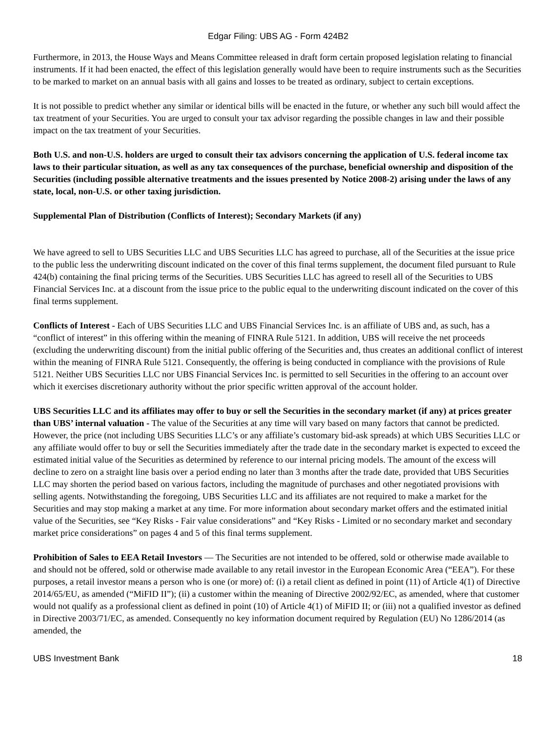Edgar Filing: UBS AG - Form 424B2
Furthermore, in 2013, the House Ways and Means Committee released in draft form certain proposed legislation relating to financial instruments. If it had been enacted, the effect of this legislation generally would have been to require instruments such as the Securities to be marked to market on an annual basis with all gains and losses to be treated as ordinary, subject to certain exceptions.
It is not possible to predict whether any similar or identical bills will be enacted in the future, or whether any such bill would affect the tax treatment of your Securities. You are urged to consult your tax advisor regarding the possible changes in law and their possible impact on the tax treatment of your Securities.
Both U.S. and non-U.S. holders are urged to consult their tax advisors concerning the application of U.S. federal income tax laws to their particular situation, as well as any tax consequences of the purchase, beneficial ownership and disposition of the Securities (including possible alternative treatments and the issues presented by Notice 2008-2) arising under the laws of any state, local, non-U.S. or other taxing jurisdiction.
Supplemental Plan of Distribution (Conflicts of Interest); Secondary Markets (if any)
We have agreed to sell to UBS Securities LLC and UBS Securities LLC has agreed to purchase, all of the Securities at the issue price to the public less the underwriting discount indicated on the cover of this final terms supplement, the document filed pursuant to Rule 424(b) containing the final pricing terms of the Securities. UBS Securities LLC has agreed to resell all of the Securities to UBS Financial Services Inc. at a discount from the issue price to the public equal to the underwriting discount indicated on the cover of this final terms supplement.
Conflicts of Interest - Each of UBS Securities LLC and UBS Financial Services Inc. is an affiliate of UBS and, as such, has a “conflict of interest” in this offering within the meaning of FINRA Rule 5121. In addition, UBS will receive the net proceeds (excluding the underwriting discount) from the initial public offering of the Securities and, thus creates an additional conflict of interest within the meaning of FINRA Rule 5121. Consequently, the offering is being conducted in compliance with the provisions of Rule 5121. Neither UBS Securities LLC nor UBS Financial Services Inc. is permitted to sell Securities in the offering to an account over which it exercises discretionary authority without the prior specific written approval of the account holder.
UBS Securities LLC and its affiliates may offer to buy or sell the Securities in the secondary market (if any) at prices greater than UBS’ internal valuation - The value of the Securities at any time will vary based on many factors that cannot be predicted. However, the price (not including UBS Securities LLC’s or any affiliate’s customary bid-ask spreads) at which UBS Securities LLC or any affiliate would offer to buy or sell the Securities immediately after the trade date in the secondary market is expected to exceed the estimated initial value of the Securities as determined by reference to our internal pricing models. The amount of the excess will decline to zero on a straight line basis over a period ending no later than 3 months after the trade date, provided that UBS Securities LLC may shorten the period based on various factors, including the magnitude of purchases and other negotiated provisions with selling agents. Notwithstanding the foregoing, UBS Securities LLC and its affiliates are not required to make a market for the Securities and may stop making a market at any time. For more information about secondary market offers and the estimated initial value of the Securities, see “Key Risks - Fair value considerations” and “Key Risks - Limited or no secondary market and secondary market price considerations” on pages 4 and 5 of this final terms supplement.
Prohibition of Sales to EEA Retail Investors — The Securities are not intended to be offered, sold or otherwise made available to and should not be offered, sold or otherwise made available to any retail investor in the European Economic Area (“EEA”). For these purposes, a retail investor means a person who is one (or more) of: (i) a retail client as defined in point (11) of Article 4(1) of Directive 2014/65/EU, as amended (“MiFID II”); (ii) a customer within the meaning of Directive 2002/92/EC, as amended, where that customer would not qualify as a professional client as defined in point (10) of Article 4(1) of MiFID II; or (iii) not a qualified investor as defined in Directive 2003/71/EC, as amended. Consequently no key information document required by Regulation (EU) No 1286/2014 (as amended, the
UBS Investment Bank 18